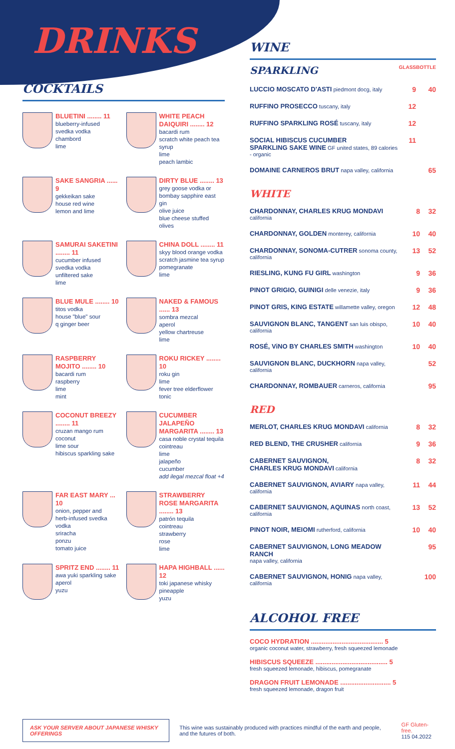DRINKS
COCKTAILS
BLUETINI ........ 11
blueberry-infused
svedka vodka
chambord
lime
WHITE PEACH DAIQUIRI ........ 12
bacardi rum
scratch white peach tea syrup
lime
peach lambic
SAKE SANGRIA ...... 9
gekkeikan sake
house red wine
lemon and lime
DIRTY BLUE ........ 13
grey goose vodka or
bombay sapphire east gin
olive juice
blue cheese stuffed olives
SAMURAI SAKETINI ........ 11
cucumber infused
svedka vodka
unfiltered sake
lime
CHINA DOLL ........ 11
skyy blood orange vodka
scratch jasmine tea syrup
pomegranate
lime
BLUE MULE ........ 10
titos vodka
house "blue" sour
q ginger beer
NAKED & FAMOUS ...... 13
sombra mezcal
aperol
yellow chartreuse
lime
RASPBERRY MOJITO ........ 10
bacardi rum
raspberry
lime
mint
ROKU RICKEY ........ 10
roku gin
lime
fever tree elderflower
tonic
COCONUT BREEZY ........ 11
cruzan mango rum
coconut
lime sour
hibiscus sparkling sake
CUCUMBER JALAPEÑO MARGARITA ........ 13
casa noble crystal tequila
cointreau
lime
jalapeño
cucumber
add ilegal mezcal float +4
FAR EAST MARY ... 10
onion, pepper and
herb-infused svedka
vodka
sriracha
ponzu
tomato juice
STRAWBERRY ROSE MARGARITA ........ 13
patrón tequila
cointreau
strawberry
rose
lime
SPRITZ END ........ 11
awa yuki sparkling sake
aperol
yuzu
HAPA HIGHBALL ...... 12
toki japanese whisky
pineapple
yuzu
WINE
| SPARKLING | GLASS | BOTTLE |
| --- | --- | --- |
| LUCCIO MOSCATO D'ASTI piedmont docg, italy | 9 | 40 |
| RUFFINO PROSECCO tuscany, italy | 12 | |
| RUFFINO SPARKLING ROSÉ tuscany, italy | 12 | |
| SOCIAL HIBISCUS CUCUMBER SPARKLING SAKE WINE GF united states, 89 calories - organic | 11 | |
| DOMAINE CARNEROS BRUT napa valley, california | | 65 |
WHITE
| CHARDONNAY, CHARLES KRUG MONDAVI california | 8 | 32 |
| CHARDONNAY, GOLDEN monterey, california | 10 | 40 |
| CHARDONNAY, SONOMA-CUTRER sonoma county, california | 13 | 52 |
| RIESLING, KUNG FU GIRL washington | 9 | 36 |
| PINOT GRIGIO, GUINIGI delle venezie, italy | 9 | 36 |
| PINOT GRIS, KING ESTATE willamette valley, oregon | 12 | 48 |
| SAUVIGNON BLANC, TANGENT san luis obispo, california | 10 | 40 |
| ROSÉ, ViNO BY CHARLES SMITH washington | 10 | 40 |
| SAUVIGNON BLANC, DUCKHORN napa valley, california | | 52 |
| CHARDONNAY, ROMBAUER carneros, california | | 95 |
RED
| MERLOT, CHARLES KRUG MONDAVI california | 8 | 32 |
| RED BLEND, THE CRUSHER california | 9 | 36 |
| CABERNET SAUVIGNON, CHARLES KRUG MONDAVI california | 8 | 32 |
| CABERNET SAUVIGNON, AVIARY napa valley, california | 11 | 44 |
| CABERNET SAUVIGNON, AQUINAS north coast, california | 13 | 52 |
| PINOT NOIR, MEIOMI rutherford, california | 10 | 40 |
| CABERNET SAUVIGNON, LONG MEADOW RANCH napa valley, california | | 95 |
| CABERNET SAUVIGNON, HONIG napa valley, california | | 100 |
ALCOHOL FREE
COCO HYDRATION ........................................ 5
organic coconut water, strawberry, fresh squeezed lemonade
HIBISCUS SQUEEZE ........................................ 5
fresh squeezed lemonade, hibiscus, pomegranate
DRAGON FRUIT LEMONADE ............................ 5
fresh squeezed lemonade, dragon fruit
ASK YOUR SERVER ABOUT JAPANESE WHISKY OFFERINGS
This wine was sustainably produced with practices mindful of the earth and people, and the futures of both.
GF Gluten-free.
115 04.2022